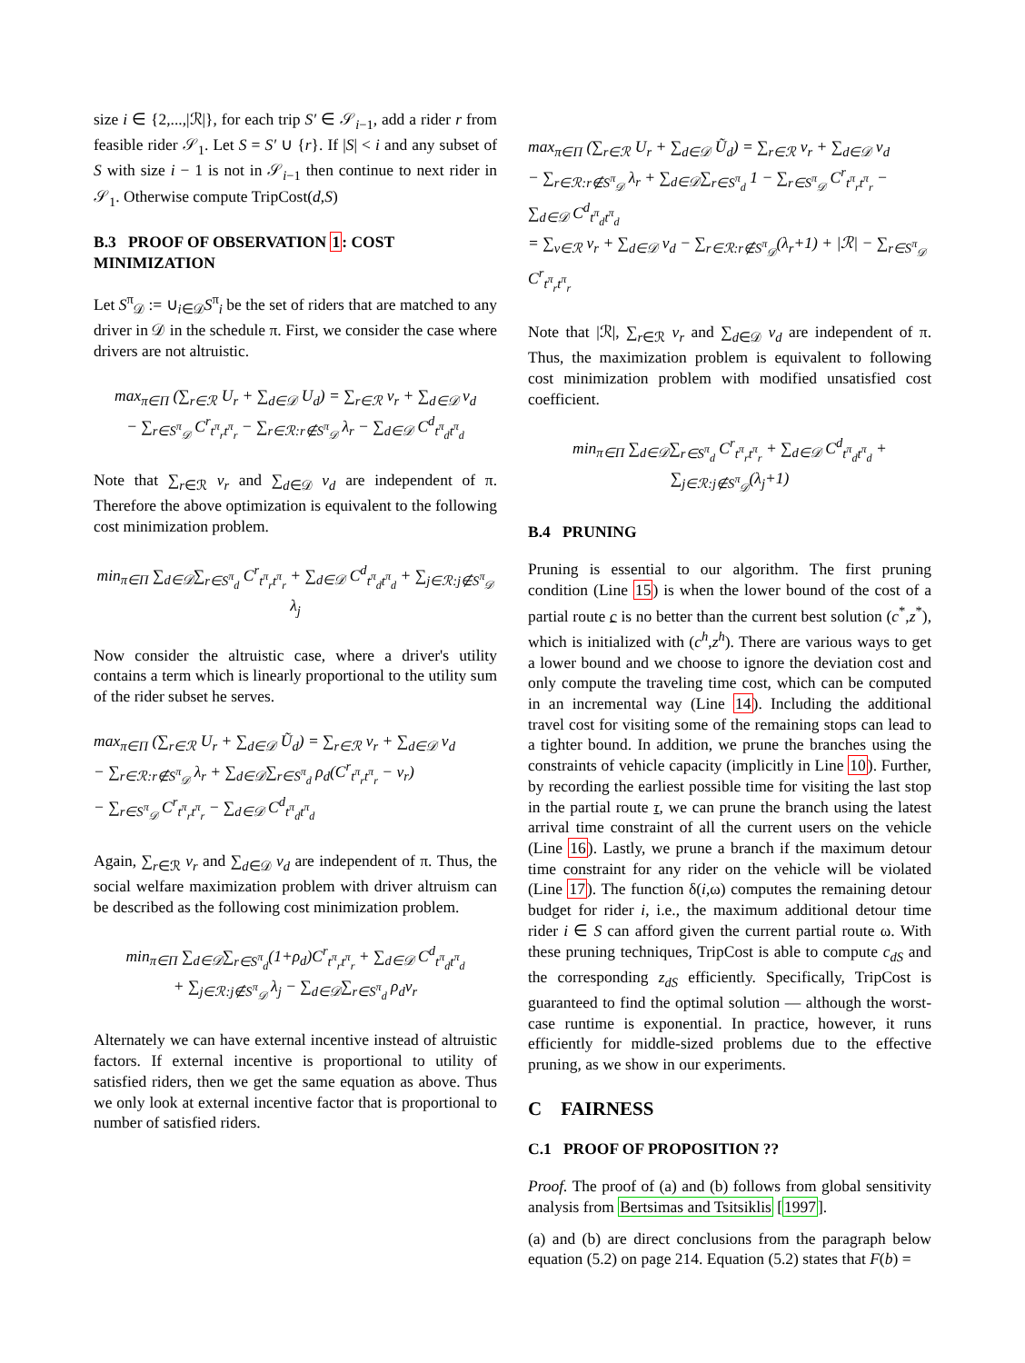size i ∈ {2,...,|ℛ|}, for each trip S′ ∈ 𝒮<sub>i−1</sub>, add a rider r from feasible rider 𝒮<sub>1</sub>. Let S = S′ ∪ {r}. If |S| < i and any subset of S with size i − 1 is not in 𝒮<sub>i−1</sub> then continue to next rider in 𝒮<sub>1</sub>. Otherwise compute TripCost(d,S)
B.3 PROOF OF OBSERVATION 1: COST MINIMIZATION
Let S<sup>π</sup><sub>𝒟</sub> := ∪<sub>i∈𝒟</sub>S<sup>π</sup><sub>i</sub> be the set of riders that are matched to any driver in 𝒟 in the schedule π. First, we consider the case where drivers are not altruistic.
max<sub>π∈Π</sub> (∑<sub>r∈ℛ</sub> U<sub>r</sub> + ∑<sub>d∈𝒟</sub> U<sub>d</sub>) = ∑<sub>r∈ℛ</sub> ν<sub>r</sub> + ∑<sub>d∈𝒟</sub> ν<sub>d</sub>
− ∑<sub>r∈S<sup>π</sup><sub>𝒟</sub></sub> C<sup>r</sup><sub>t<sup>π</sup><sub>r</sub>t<sup>π</sup><sub>r</sub></sub> − ∑<sub>r∈ℛ:r∉S<sup>π</sup><sub>𝒟</sub></sub> λ<sub>r</sub> − ∑<sub>d∈𝒟</sub> C<sup>d</sup><sub>t<sup>π</sup><sub>d</sub>t<sup>π</sup><sub>d</sub></sub>
Note that ∑<sub>r∈ℛ</sub> ν<sub>r</sub> and ∑<sub>d∈𝒟</sub> ν<sub>d</sub> are independent of π. Therefore the above optimization is equivalent to the following cost minimization problem.
min<sub>π∈Π</sub> ∑<sub>d∈𝒟</sub>∑<sub>r∈S<sup>π</sup><sub>d</sub></sub> C<sup>r</sup><sub>t<sup>π</sup><sub>r</sub>t<sup>π</sup><sub>r</sub></sub> + ∑<sub>d∈𝒟</sub> C<sup>d</sup><sub>t<sup>π</sup><sub>d</sub>t<sup>π</sup><sub>d</sub></sub> + ∑<sub>j∈ℛ:j∉S<sup>π</sup><sub>𝒟</sub></sub> λ<sub>j</sub>
Now consider the altruistic case, where a driver's utility contains a term which is linearly proportional to the utility sum of the rider subset he serves.
max<sub>π∈Π</sub> (∑<sub>r∈ℛ</sub> U<sub>r</sub> + ∑<sub>d∈𝒟</sub> Ũ<sub>d</sub>) = ∑<sub>r∈ℛ</sub> ν<sub>r</sub> + ∑<sub>d∈𝒟</sub> ν<sub>d</sub>
− ∑<sub>r∈ℛ:r∉S<sup>π</sup><sub>𝒟</sub></sub> λ<sub>r</sub> + ∑<sub>d∈𝒟</sub>∑<sub>r∈S<sup>π</sup><sub>d</sub></sub> ρ<sub>d</sub>(C<sup>r</sup><sub>t<sup>π</sup><sub>r</sub>t<sup>π</sup><sub>r</sub></sub> − ν<sub>r</sub>)
− ∑<sub>r∈S<sup>π</sup><sub>𝒟</sub></sub> C<sup>r</sup><sub>t<sup>π</sup><sub>r</sub>t<sup>π</sup><sub>r</sub></sub> − ∑<sub>d∈𝒟</sub> C<sup>d</sup><sub>t<sup>π</sup><sub>d</sub>t<sup>π</sup><sub>d</sub></sub>
Again, ∑<sub>r∈ℛ</sub> ν<sub>r</sub> and ∑<sub>d∈𝒟</sub> ν<sub>d</sub> are independent of π. Thus, the social welfare maximization problem with driver altruism can be described as the following cost minimization problem.
min<sub>π∈Π</sub> ∑<sub>d∈𝒟</sub>∑<sub>r∈S<sup>π</sup><sub>d</sub></sub>(1+ρ<sub>d</sub>)C<sup>r</sup><sub>t<sup>π</sup><sub>r</sub>t<sup>π</sup><sub>r</sub></sub> + ∑<sub>d∈𝒟</sub> C<sup>d</sup><sub>t<sup>π</sup><sub>d</sub>t<sup>π</sup><sub>d</sub></sub>
+ ∑<sub>j∈ℛ:j∉S<sup>π</sup><sub>𝒟</sub></sub> λ<sub>j</sub> − ∑<sub>d∈𝒟</sub>∑<sub>r∈S<sup>π</sup><sub>d</sub></sub> ρ<sub>d</sub>ν<sub>r</sub>
Alternately we can have external incentive instead of altruistic factors. If external incentive is proportional to utility of satisfied riders, then we get the same equation as above. Thus we only look at external incentive factor that is proportional to number of satisfied riders.
max<sub>π∈Π</sub> (∑<sub>r∈ℛ</sub> U<sub>r</sub> + ∑<sub>d∈𝒟</sub> Ũ<sub>d</sub>) = ∑<sub>r∈ℛ</sub> ν<sub>r</sub> + ∑<sub>d∈𝒟</sub> ν<sub>d</sub>
− ∑<sub>r∈ℛ:r∉S<sup>π</sup><sub>𝒟</sub></sub> λ<sub>r</sub> + ∑<sub>d∈𝒟</sub>∑<sub>r∈S<sup>π</sup><sub>d</sub></sub> 1 − ∑<sub>r∈S<sup>π</sup><sub>𝒟</sub></sub> C<sup>r</sup><sub>t<sup>π</sup><sub>r</sub>t<sup>π</sup><sub>r</sub></sub> − ∑<sub>d∈𝒟</sub> C<sup>d</sup><sub>t<sup>π</sup><sub>d</sub>t<sup>π</sup><sub>d</sub></sub>
= ∑<sub>v∈ℛ</sub> ν<sub>r</sub> + ∑<sub>d∈𝒟</sub> ν<sub>d</sub> − ∑<sub>r∈ℛ:r∉S<sup>π</sup><sub>𝒟</sub></sub>(λ<sub>r</sub>+1) + |ℛ| − ∑<sub>r∈S<sup>π</sup><sub>𝒟</sub></sub> C<sup>r</sup><sub>t<sup>π</sup><sub>r</sub>t<sup>π</sup><sub>r</sub></sub>
Note that |ℛ|, ∑<sub>r∈ℛ</sub> ν<sub>r</sub> and ∑<sub>d∈𝒟</sub> ν<sub>d</sub> are independent of π. Thus, the maximization problem is equivalent to following cost minimization problem with modified unsatisfied cost coefficient.
min<sub>π∈Π</sub> ∑<sub>d∈𝒟</sub>∑<sub>r∈S<sup>π</sup><sub>d</sub></sub> C<sup>r</sup><sub>t<sup>π</sup><sub>r</sub>t<sup>π</sup><sub>r</sub></sub> + ∑<sub>d∈𝒟</sub> C<sup>d</sup><sub>t<sup>π</sup><sub>d</sub>t<sup>π</sup><sub>d</sub></sub> + ∑<sub>j∈ℛ:j∉S<sup>π</sup><sub>𝒟</sub></sub>(λ<sub>j</sub>+1)
B.4 PRUNING
Pruning is essential to our algorithm. The first pruning condition (Line 15) is when the lower bound of the cost of a partial route c is no better than the current best solution (c<sup>*</sup>,z<sup>*</sup>), which is initialized with (c<sup>h</sup>,z<sup>h</sup>). There are various ways to get a lower bound and we choose to ignore the deviation cost and only compute the traveling time cost, which can be computed in an incremental way (Line 14). Including the additional travel cost for visiting some of the remaining stops can lead to a tighter bound. In addition, we prune the branches using the constraints of vehicle capacity (implicitly in Line 10). Further, by recording the earliest possible time for visiting the last stop in the partial route τ, we can prune the branch using the latest arrival time constraint of all the current users on the vehicle (Line 16). Lastly, we prune a branch if the maximum detour time constraint for any rider on the vehicle will be violated (Line 17). The function δ(i,ω) computes the remaining detour budget for rider i, i.e., the maximum additional detour time rider i ∈ S can afford given the current partial route ω. With these pruning techniques, TripCost is able to compute c<sub>dS</sub> and the corresponding z<sub>dS</sub> efficiently. Specifically, TripCost is guaranteed to find the optimal solution — although the worst-case runtime is exponential. In practice, however, it runs efficiently for middle-sized problems due to the effective pruning, as we show in our experiments.
C FAIRNESS
C.1 PROOF OF PROPOSITION ??
Proof. The proof of (a) and (b) follows from global sensitivity analysis from Bertsimas and Tsitsiklis [1997].
(a) and (b) are direct conclusions from the paragraph below equation (5.2) on page 214. Equation (5.2) states that F(b) =